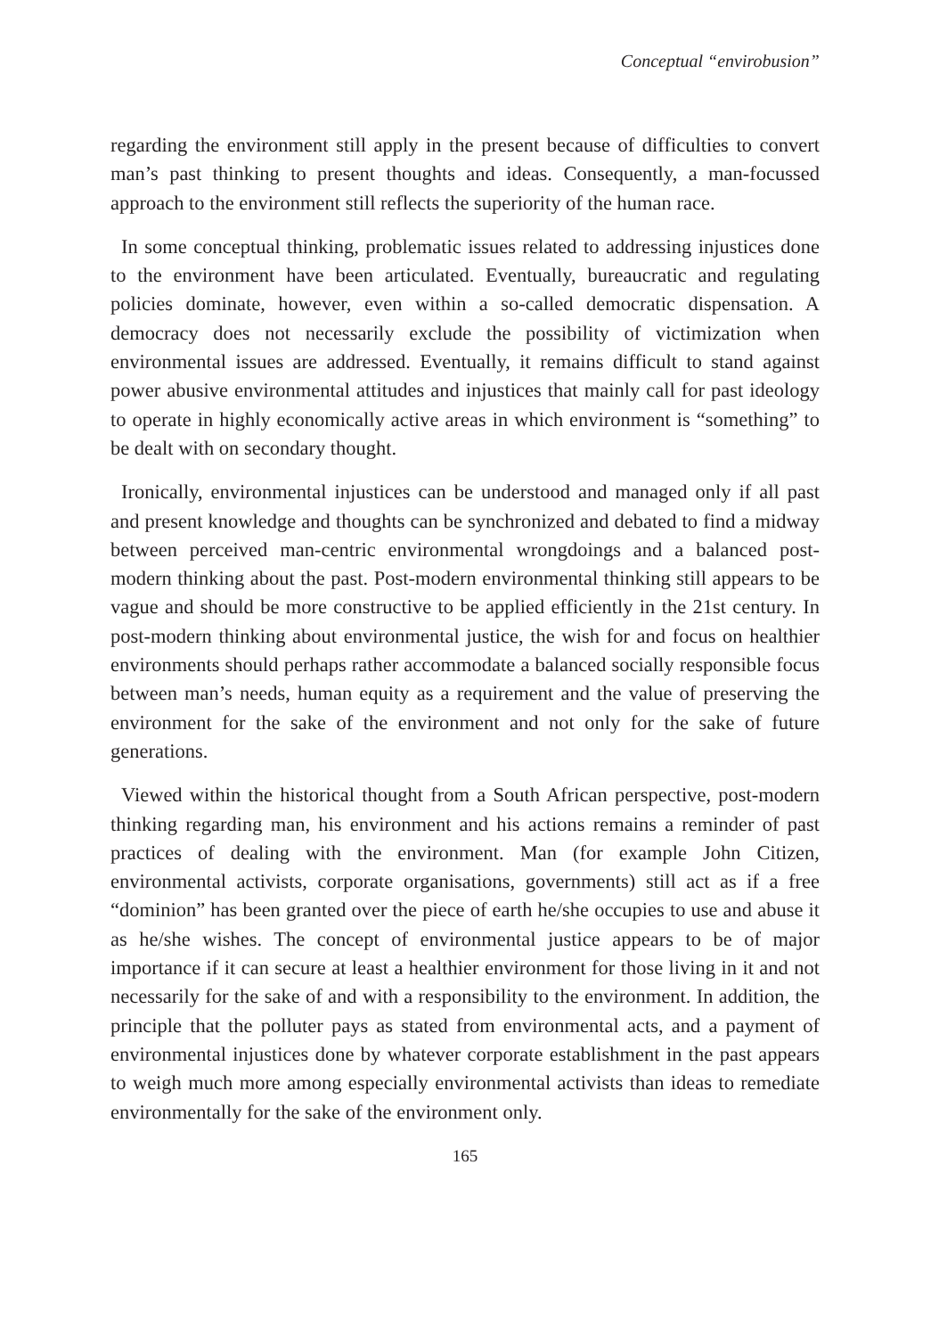Conceptual “envirobusion”
regarding the environment still apply in the present because of difficulties to convert man’s past thinking to present thoughts and ideas. Consequently, a man-focussed approach to the environment still reflects the superiority of the human race.
In some conceptual thinking, problematic issues related to addressing injustices done to the environment have been articulated. Eventually, bureaucratic and regulating policies dominate, however, even within a so-called democratic dispensation. A democracy does not necessarily exclude the possibility of victimization when environmental issues are addressed. Eventually, it remains difficult to stand against power abusive environmental attitudes and injustices that mainly call for past ideology to operate in highly economically active areas in which environment is “something” to be dealt with on secondary thought.
Ironically, environmental injustices can be understood and managed only if all past and present knowledge and thoughts can be synchronized and debated to find a midway between perceived man-centric environmental wrongdoings and a balanced post-modern thinking about the past. Post-modern environmental thinking still appears to be vague and should be more constructive to be applied efficiently in the 21st century. In post-modern thinking about environmental justice, the wish for and focus on healthier environments should perhaps rather accommodate a balanced socially responsible focus between man’s needs, human equity as a requirement and the value of preserving the environment for the sake of the environment and not only for the sake of future generations.
Viewed within the historical thought from a South African perspective, post-modern thinking regarding man, his environment and his actions remains a reminder of past practices of dealing with the environment. Man (for example John Citizen, environmental activists, corporate organisations, governments) still act as if a free “dominion” has been granted over the piece of earth he/she occupies to use and abuse it as he/she wishes. The concept of environmental justice appears to be of major importance if it can secure at least a healthier environment for those living in it and not necessarily for the sake of and with a responsibility to the environment. In addition, the principle that the polluter pays as stated from environmental acts, and a payment of environmental injustices done by whatever corporate establishment in the past appears to weigh much more among especially environmental activists than ideas to remediate environmentally for the sake of the environment only.
165